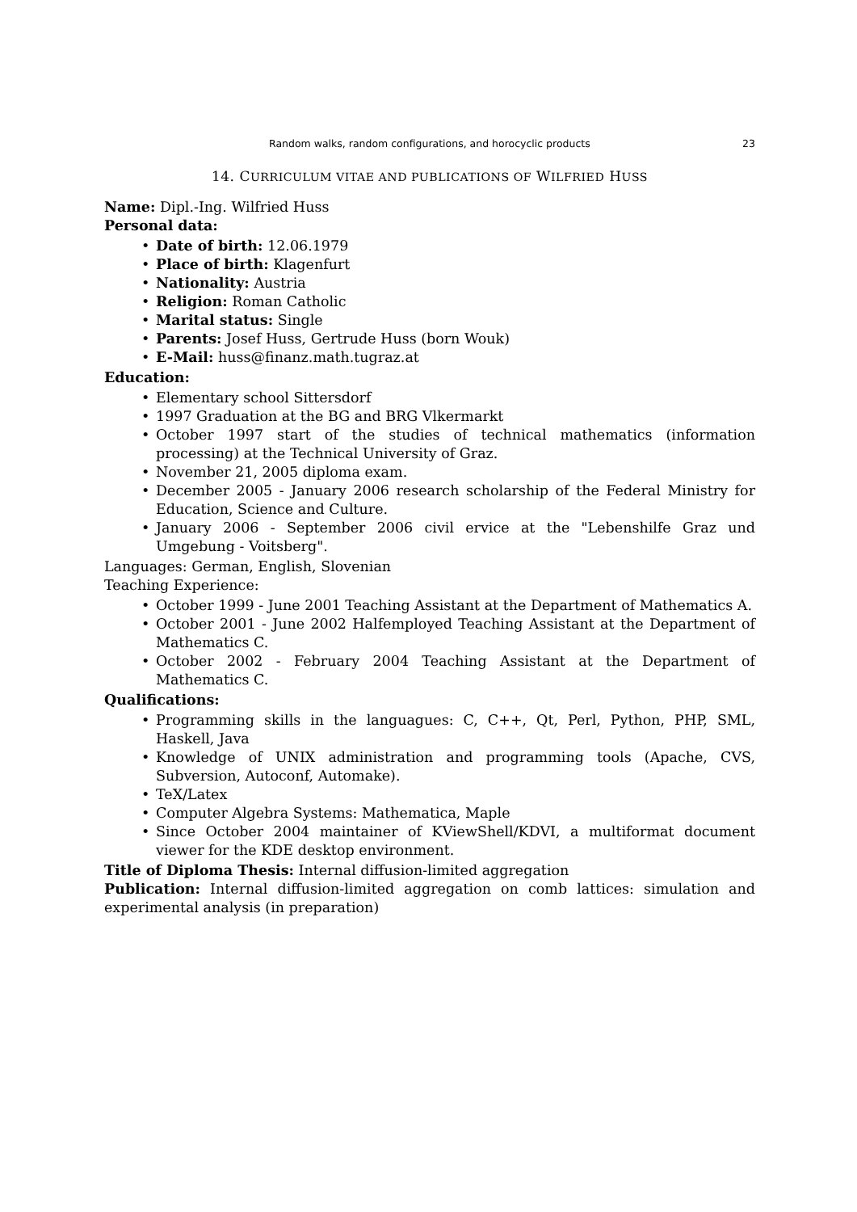Random walks, random configurations, and horocyclic products 23
14. CURRICULUM VITAE AND PUBLICATIONS OF WILFRIED HUSS
Name: Dipl.-Ing. Wilfried Huss
Personal data:
Date of birth: 12.06.1979
Place of birth: Klagenfurt
Nationality: Austria
Religion: Roman Catholic
Marital status: Single
Parents: Josef Huss, Gertrude Huss (born Wouk)
E-Mail: huss@finanz.math.tugraz.at
Education:
Elementary school Sittersdorf
1997 Graduation at the BG and BRG Vlkermarkt
October 1997 start of the studies of technical mathematics (information processing) at the Technical University of Graz.
November 21, 2005 diploma exam.
December 2005 - January 2006 research scholarship of the Federal Ministry for Education, Science and Culture.
January 2006 - September 2006 civil ervice at the "Lebenshilfe Graz und Umgebung - Voitsberg".
Languages: German, English, Slovenian
Teaching Experience:
October 1999 - June 2001 Teaching Assistant at the Department of Mathematics A.
October 2001 - June 2002 Halfemployed Teaching Assistant at the Department of Mathematics C.
October 2002 - February 2004 Teaching Assistant at the Department of Mathematics C.
Qualifications:
Programming skills in the languagues: C, C++, Qt, Perl, Python, PHP, SML, Haskell, Java
Knowledge of UNIX administration and programming tools (Apache, CVS, Subversion, Autoconf, Automake).
TeX/Latex
Computer Algebra Systems: Mathematica, Maple
Since October 2004 maintainer of KViewShell/KDVI, a multiformat document viewer for the KDE desktop environment.
Title of Diploma Thesis: Internal diffusion-limited aggregation
Publication: Internal diffusion-limited aggregation on comb lattices: simulation and experimental analysis (in preparation)